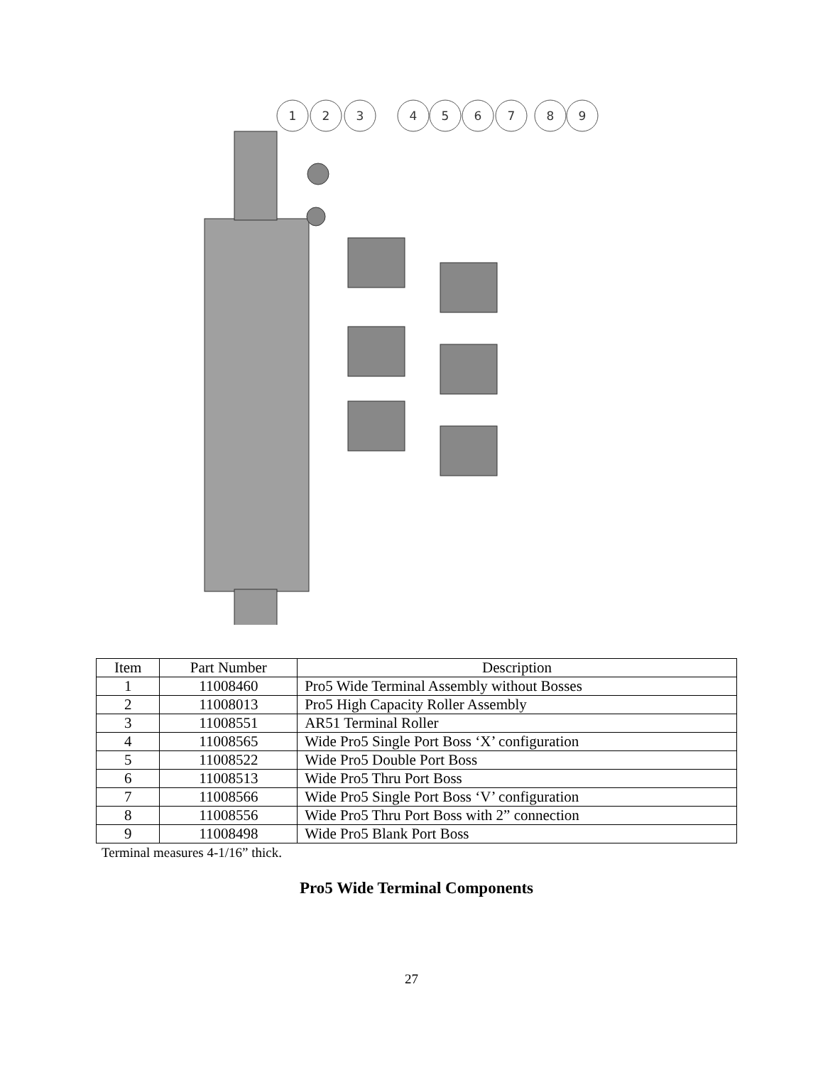1
2
3
4
5
6
7
8
9
| Item | Part Number | Description |
| --- | --- | --- |
| 1 | 11008460 | Pro5 Wide Terminal Assembly without Bosses |
| 2 | 11008013 | Pro5 High Capacity Roller Assembly |
| 3 | 11008551 | AR51 Terminal Roller |
| 4 | 11008565 | Wide Pro5 Single Port Boss ‘X’ configuration |
| 5 | 11008522 | Wide Pro5 Double Port Boss |
| 6 | 11008513 | Wide Pro5 Thru Port Boss |
| 7 | 11008566 | Wide Pro5 Single Port Boss ‘V’ configuration |
| 8 | 11008556 | Wide Pro5 Thru Port Boss with 2” connection |
| 9 | 11008498 | Wide Pro5 Blank Port Boss |
Terminal measures 4-1/16” thick.
Pro5 Wide Terminal Components
27